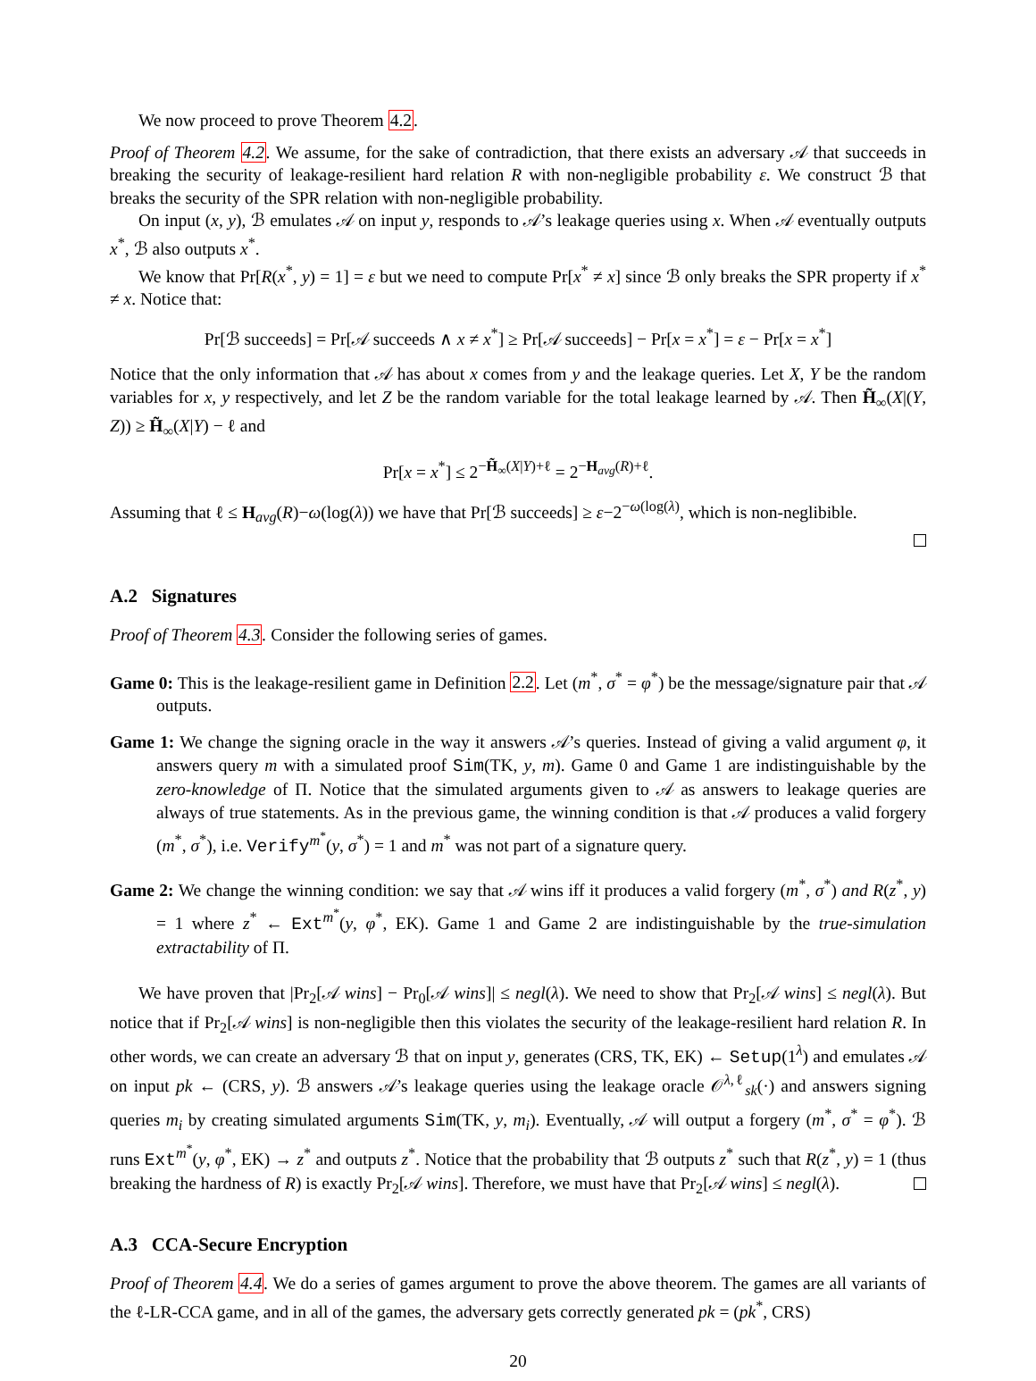We now proceed to prove Theorem 4.2.
Proof of Theorem 4.2. We assume, for the sake of contradiction, that there exists an adversary 𝒜 that succeeds in breaking the security of leakage-resilient hard relation R with non-negligible probability ε. We construct ℬ that breaks the security of the SPR relation with non-negligible probability.
On input (x, y), ℬ emulates 𝒜 on input y, responds to 𝒜’s leakage queries using x. When 𝒜 eventually outputs x<sup>*</sup>, ℬ also outputs x<sup>*</sup>.
We know that Pr[R(x<sup>*</sup>, y) = 1] = ε but we need to compute Pr[x<sup>*</sup> ≠ x] since ℬ only breaks the SPR property if x<sup>*</sup> ≠ x. Notice that:
Pr[ℬ succeeds] = Pr[𝒜 succeeds ∧ x ≠ x<sup>*</sup>] ≥ Pr[𝒜 succeeds] − Pr[x = x<sup>*</sup>] = ε − Pr[x = x<sup>*</sup>]
Notice that the only information that 𝒜 has about x comes from y and the leakage queries. Let X, Y be the random variables for x, y respectively, and let Z be the random variable for the total leakage learned by 𝒜. Then H̃<sub>∞</sub>(X|(Y, Z)) ≥ H̃<sub>∞</sub>(X|Y) − ℓ and
Pr[x = x<sup>*</sup>] ≤ 2<sup>−H̃<sub>∞</sub>(X|Y)+ℓ</sup> = 2<sup>−H<sub>avg</sub>(R)+ℓ</sup>.
Assuming that ℓ ≤ H<sub>avg</sub>(R)−ω(log(λ)) we have that Pr[ℬ succeeds] ≥ ε−2<sup>−ω(log(λ)</sup>, which is non-neglibible.
A.2 Signatures
Proof of Theorem 4.3. Consider the following series of games.
Game 0: This is the leakage-resilient game in Definition 2.2. Let (m<sup>*</sup>, σ<sup>*</sup> = φ<sup>*</sup>) be the message/signature pair that 𝒜 outputs.
Game 1: We change the signing oracle in the way it answers 𝒜’s queries. Instead of giving a valid argument φ, it answers query m with a simulated proof Sim(TK, y, m). Game 0 and Game 1 are indistinguishable by the zero-knowledge of Π. Notice that the simulated arguments given to 𝒜 as answers to leakage queries are always of true statements. As in the previous game, the winning condition is that 𝒜 produces a valid forgery (m<sup>*</sup>, σ<sup>*</sup>), i.e. Verify<sup>m<sup>*</sup></sup>(y, σ<sup>*</sup>) = 1 and m<sup>*</sup> was not part of a signature query.
Game 2: We change the winning condition: we say that 𝒜 wins iff it produces a valid forgery (m<sup>*</sup>, σ<sup>*</sup>) and R(z<sup>*</sup>, y) = 1 where z<sup>*</sup> ← Ext<sup>m<sup>*</sup></sup>(y, φ<sup>*</sup>, EK). Game 1 and Game 2 are indistinguishable by the true-simulation extractability of Π.
We have proven that |Pr<sub>2</sub>[𝒜 wins] − Pr<sub>0</sub>[𝒜 wins]| ≤ negl(λ). We need to show that Pr<sub>2</sub>[𝒜 wins] ≤ negl(λ). But notice that if Pr<sub>2</sub>[𝒜 wins] is non-negligible then this violates the security of the leakage-resilient hard relation R. In other words, we can create an adversary ℬ that on input y, generates (CRS, TK, EK) ← Setup(1<sup>λ</sup>) and emulates 𝒜 on input pk ← (CRS, y). ℬ answers 𝒜’s leakage queries using the leakage oracle 𝒪<sup>λ,ℓ</sup><sub>sk</sub>(·) and answers signing queries m<sub>i</sub> by creating simulated arguments Sim(TK, y, m<sub>i</sub>). Eventually, 𝒜 will output a forgery (m<sup>*</sup>, σ<sup>*</sup> = φ<sup>*</sup>). ℬ runs Ext<sup>m<sup>*</sup></sup>(y, φ<sup>*</sup>, EK) → z<sup>*</sup> and outputs z<sup>*</sup>. Notice that the probability that ℬ outputs z<sup>*</sup> such that R(z<sup>*</sup>, y) = 1 (thus breaking the hardness of R) is exactly Pr<sub>2</sub>[𝒜 wins]. Therefore, we must have that Pr<sub>2</sub>[𝒜 wins] ≤ negl(λ).
A.3 CCA-Secure Encryption
Proof of Theorem 4.4. We do a series of games argument to prove the above theorem. The games are all variants of the ℓ-LR-CCA game, and in all of the games, the adversary gets correctly generated pk = (pk<sup>*</sup>, CRS)
20